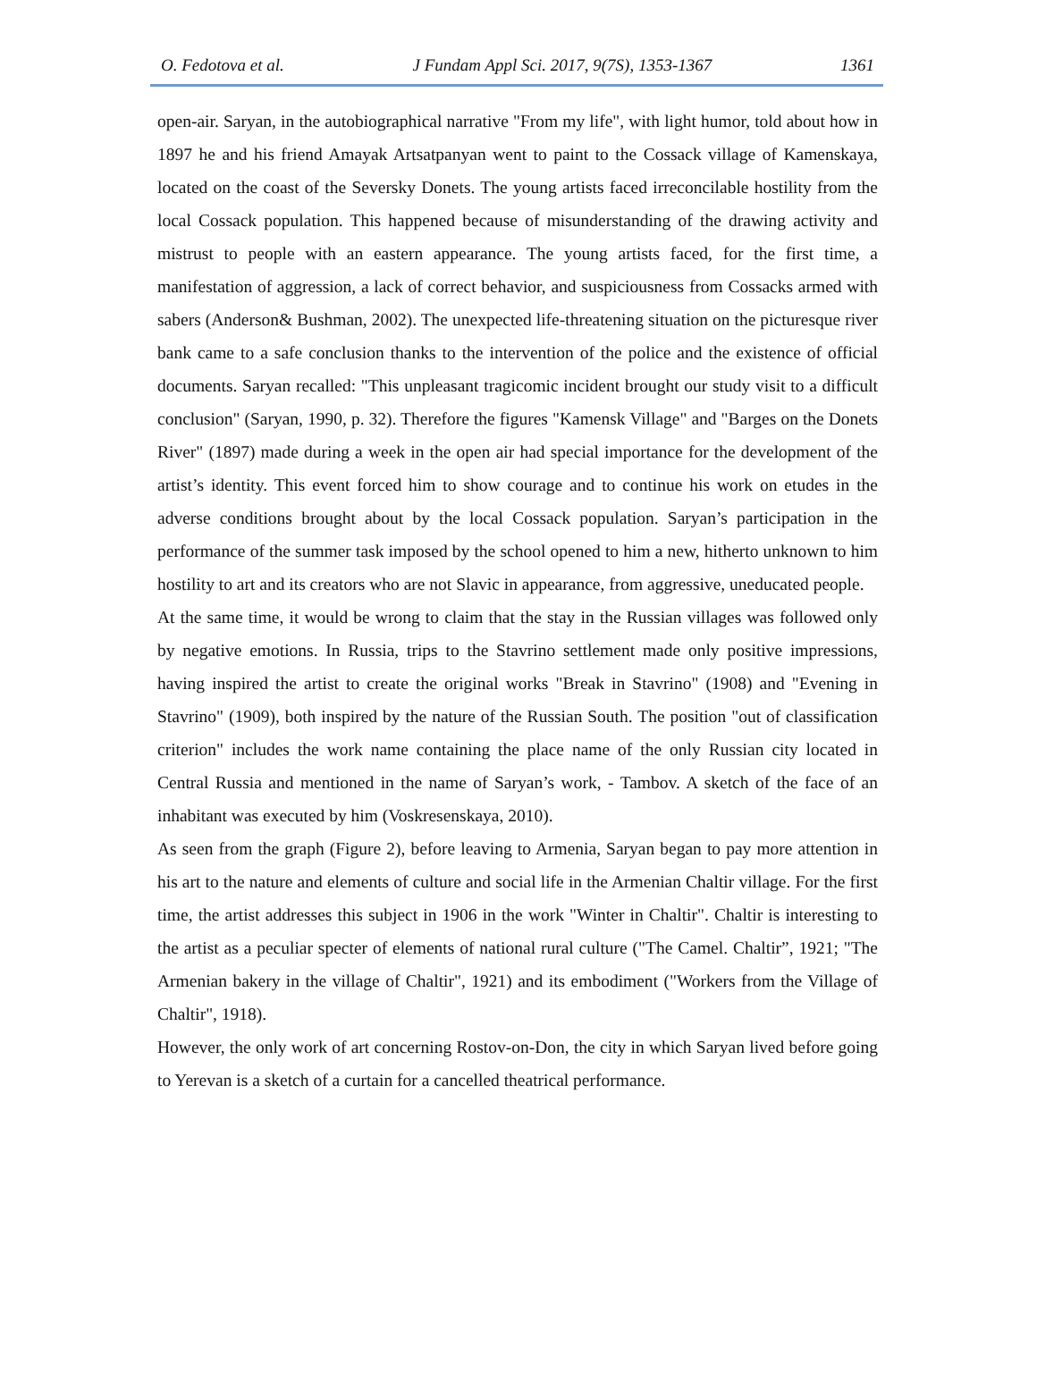O. Fedotova et al. J Fundam Appl Sci. 2017, 9(7S), 1353-1367 1361
open-air. Saryan, in the autobiographical narrative "From my life", with light humor, told about how in 1897 he and his friend Amayak Artsatpanyan went to paint to the Cossack village of Kamenskaya, located on the coast of the Seversky Donets. The young artists faced irreconcilable hostility from the local Cossack population. This happened because of misunderstanding of the drawing activity and mistrust to people with an eastern appearance. The young artists faced, for the first time, a manifestation of aggression, a lack of correct behavior, and suspiciousness from Cossacks armed with sabers (Anderson& Bushman, 2002). The unexpected life-threatening situation on the picturesque river bank came to a safe conclusion thanks to the intervention of the police and the existence of official documents. Saryan recalled: "This unpleasant tragicomic incident brought our study visit to a difficult conclusion" (Saryan, 1990, p. 32). Therefore the figures "Kamensk Village" and "Barges on the Donets River" (1897) made during a week in the open air had special importance for the development of the artist’s identity. This event forced him to show courage and to continue his work on etudes in the adverse conditions brought about by the local Cossack population. Saryan’s participation in the performance of the summer task imposed by the school opened to him a new, hitherto unknown to him hostility to art and its creators who are not Slavic in appearance, from aggressive, uneducated people.
At the same time, it would be wrong to claim that the stay in the Russian villages was followed only by negative emotions. In Russia, trips to the Stavrino settlement made only positive impressions, having inspired the artist to create the original works "Break in Stavrino" (1908) and "Evening in Stavrino" (1909), both inspired by the nature of the Russian South. The position "out of classification criterion" includes the work name containing the place name of the only Russian city located in Central Russia and mentioned in the name of Saryan’s work, - Tambov. A sketch of the face of an inhabitant was executed by him (Voskresenskaya, 2010).
As seen from the graph (Figure 2), before leaving to Armenia, Saryan began to pay more attention in his art to the nature and elements of culture and social life in the Armenian Chaltir village. For the first time, the artist addresses this subject in 1906 in the work "Winter in Chaltir". Chaltir is interesting to the artist as a peculiar specter of elements of national rural culture ("The Camel. Chaltir”, 1921; "The Armenian bakery in the village of Chaltir", 1921) and its embodiment ("Workers from the Village of Chaltir", 1918).
However, the only work of art concerning Rostov-on-Don, the city in which Saryan lived before going to Yerevan is a sketch of a curtain for a cancelled theatrical performance.